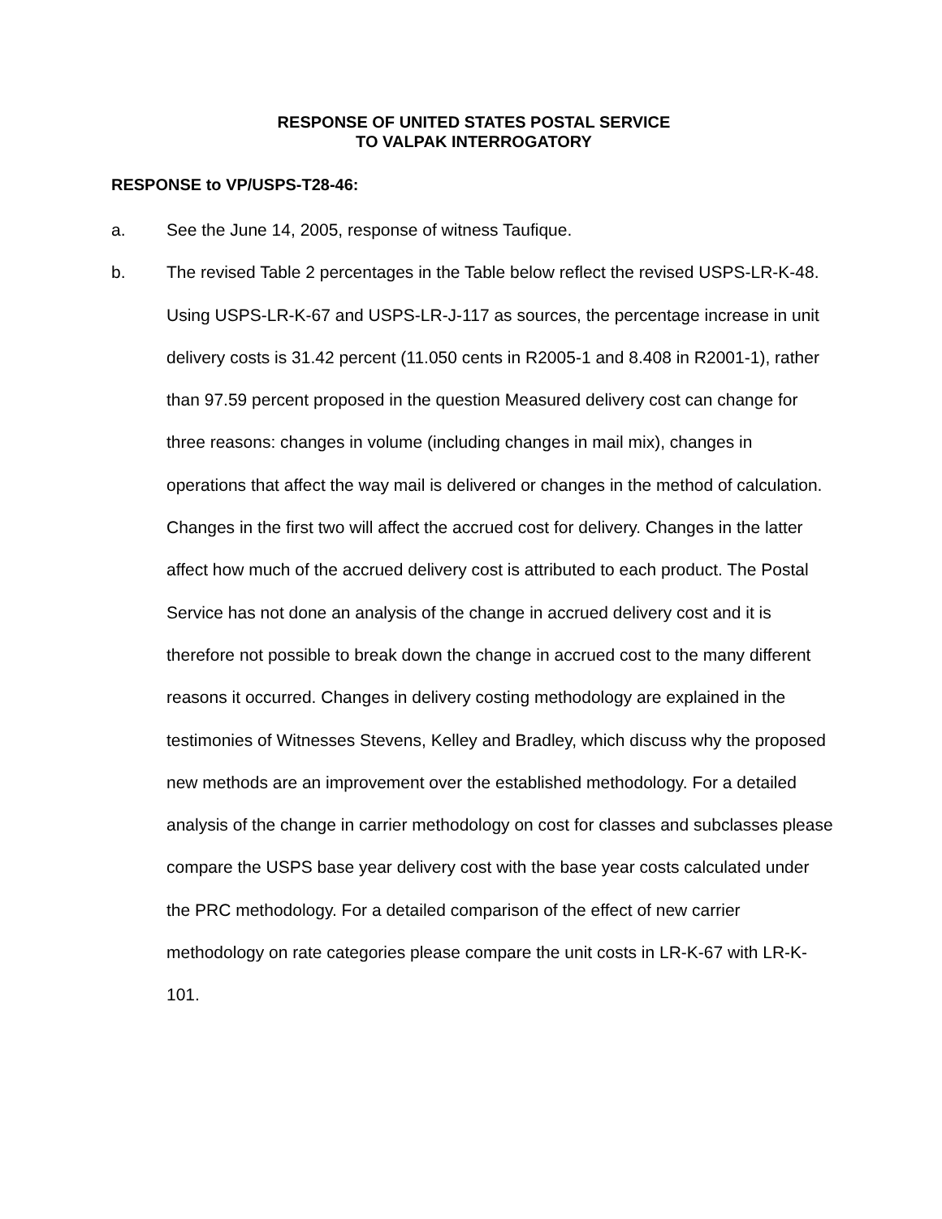RESPONSE OF UNITED STATES POSTAL SERVICE
TO VALPAK INTERROGATORY
RESPONSE to VP/USPS-T28-46:
a. See the June 14, 2005, response of witness Taufique.
b. The revised Table 2 percentages in the Table below reflect the revised USPS-LR-K-48. Using USPS-LR-K-67 and USPS-LR-J-117 as sources, the percentage increase in unit delivery costs is 31.42 percent (11.050 cents in R2005-1 and 8.408 in R2001-1), rather than 97.59 percent proposed in the question Measured delivery cost can change for three reasons: changes in volume (including changes in mail mix), changes in operations that affect the way mail is delivered or changes in the method of calculation. Changes in the first two will affect the accrued cost for delivery. Changes in the latter affect how much of the accrued delivery cost is attributed to each product. The Postal Service has not done an analysis of the change in accrued delivery cost and it is therefore not possible to break down the change in accrued cost to the many different reasons it occurred. Changes in delivery costing methodology are explained in the testimonies of Witnesses Stevens, Kelley and Bradley, which discuss why the proposed new methods are an improvement over the established methodology. For a detailed analysis of the change in carrier methodology on cost for classes and subclasses please compare the USPS base year delivery cost with the base year costs calculated under the PRC methodology. For a detailed comparison of the effect of new carrier methodology on rate categories please compare the unit costs in LR-K-67 with LR-K-101.